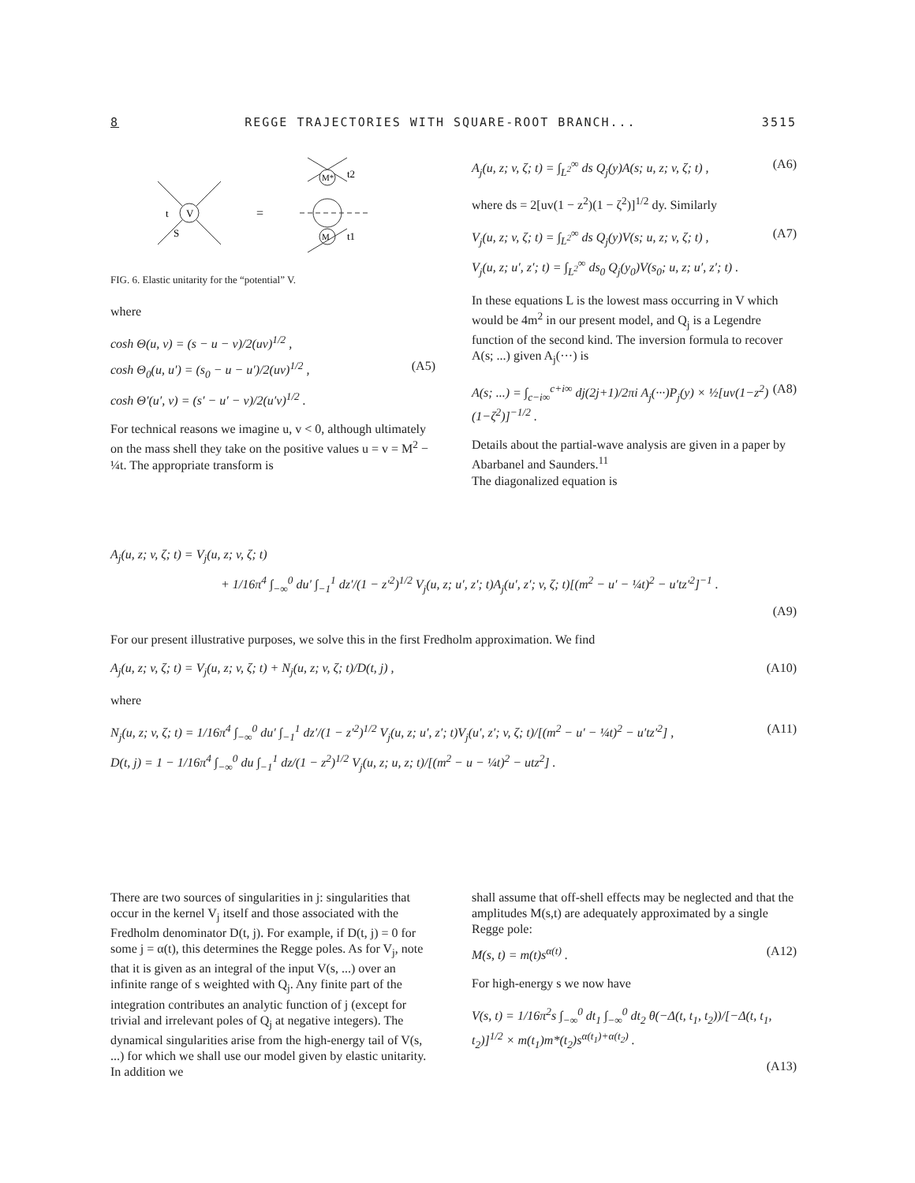8 REGGE TRAJECTORIES WITH SQUARE-ROOT BRANCH... 3515
V
t
S
=
M*
t2
M
t1
FIG. 6. Elastic unitarity for the “potential” V.
where
cosh Θ(u, v) = (s − u − v)/2(uv)<sup>1/2</sup> ,
cosh Θ<sub>0</sub>(u, u′) = (s<sub>0</sub> − u − u′)/2(uv)<sup>1/2</sup> , (A5)
cosh Θ′(u′, v) = (s′ − u′ − v)/2(u′v)<sup>1/2</sup> .
For technical reasons we imagine u, v < 0, although ultimately on the mass shell they take on the positive values u = v = M<sup>2</sup> − ¼t. The appropriate transform is
A<sub>j</sub>(u, z; v, ζ; t) = ∫<sub>L<sup>2</sup></sub><sup>∞</sup> ds Q<sub>j</sub>(y)A(s; u, z; v, ζ; t) , (A6)
where ds = 2[uv(1 − z<sup>2</sup>)(1 − ζ<sup>2</sup>)]<sup>1/2</sup> dy. Similarly
V<sub>j</sub>(u, z; v, ζ; t) = ∫<sub>L<sup>2</sup></sub><sup>∞</sup> ds Q<sub>j</sub>(y)V(s; u, z; v, ζ; t) , (A7)
V<sub>j</sub>(u, z; u′, z′; t) = ∫<sub>L<sup>2</sup></sub><sup>∞</sup> ds<sub>0</sub> Q<sub>j</sub>(y<sub>0</sub>)V(s<sub>0</sub>; u, z; u′, z′; t) .
In these equations L is the lowest mass occurring in V which would be 4m<sup>2</sup> in our present model, and Q<sub>j</sub> is a Legendre function of the second kind. The inversion formula to recover A(s; ...) given A<sub>j</sub>(···) is
A(s; ...) = ∫<sub>c−i∞</sub><sup>c+i∞</sup> dj(2j+1)/2πi A<sub>j</sub>(···)P<sub>j</sub>(y) × ½[uv(1−z<sup>2</sup>)(1−ζ<sup>2</sup>)]<sup>−1/2</sup> . (A8)
Details about the partial-wave analysis are given in a paper by Abarbanel and Saunders.<sup>11</sup>
The diagonalized equation is
A<sub>j</sub>(u, z; v, ζ; t) = V<sub>j</sub>(u, z; v, ζ; t)
+ 1/16π<sup>4</sup> ∫<sub>−∞</sub><sup>0</sup> du′ ∫<sub>−1</sub><sup>1</sup> dz′/(1 − z′<sup>2</sup>)<sup>1/2</sup> V<sub>j</sub>(u, z; u′, z′; t)A<sub>j</sub>(u′, z′; v, ζ; t)[(m<sup>2</sup> − u′ − ¼t)<sup>2</sup> − u′tz′<sup>2</sup>]<sup>−1</sup> .
(A9)
For our present illustrative purposes, we solve this in the first Fredholm approximation. We find
A<sub>j</sub>(u, z; v, ζ; t) = V<sub>j</sub>(u, z; v, ζ; t) + N<sub>j</sub>(u, z; v, ζ; t)/D(t, j) , (A10)
where
N<sub>j</sub>(u, z; v, ζ; t) = 1/16π<sup>4</sup> ∫<sub>−∞</sub><sup>0</sup> du′ ∫<sub>−1</sub><sup>1</sup> dz′/(1 − z′<sup>2</sup>)<sup>1/2</sup> V<sub>j</sub>(u, z; u′, z′; t)V<sub>j</sub>(u′, z′; v, ζ; t)/[(m<sup>2</sup> − u′ − ¼t)<sup>2</sup> − u′tz′<sup>2</sup>] , (A11)
D(t, j) = 1 − 1/16π<sup>4</sup> ∫<sub>−∞</sub><sup>0</sup> du ∫<sub>−1</sub><sup>1</sup> dz/(1 − z<sup>2</sup>)<sup>1/2</sup> V<sub>j</sub>(u, z; u, z; t)/[(m<sup>2</sup> − u − ¼t)<sup>2</sup> − utz<sup>2</sup>] .
There are two sources of singularities in j: singularities that occur in the kernel V<sub>j</sub> itself and those associated with the Fredholm denominator D(t, j). For example, if D(t, j) = 0 for some j = α(t), this determines the Regge poles. As for V<sub>j</sub>, note that it is given as an integral of the input V(s, ...) over an infinite range of s weighted with Q<sub>j</sub>. Any finite part of the integration contributes an analytic function of j (except for trivial and irrelevant poles of Q<sub>j</sub> at negative integers). The dynamical singularities arise from the high-energy tail of V(s, ...) for which we shall use our model given by elastic unitarity. In addition we
shall assume that off-shell effects may be neglected and that the amplitudes M(s,t) are adequately approximated by a single Regge pole:
M(s, t) = m(t)s<sup>α(t)</sup> . (A12)
For high-energy s we now have
V(s, t) = 1/16π<sup>2</sup>s ∫<sub>−∞</sub><sup>0</sup> dt<sub>1</sub> ∫<sub>−∞</sub><sup>0</sup> dt<sub>2</sub> θ(−Δ(t, t<sub>1</sub>, t<sub>2</sub>))/[−Δ(t, t<sub>1</sub>, t<sub>2</sub>)]<sup>1/2</sup> × m(t<sub>1</sub>)m*(t<sub>2</sub>)s<sup>α(t<sub>1</sub>)+α(t<sub>2</sub>)</sup> .
(A13)